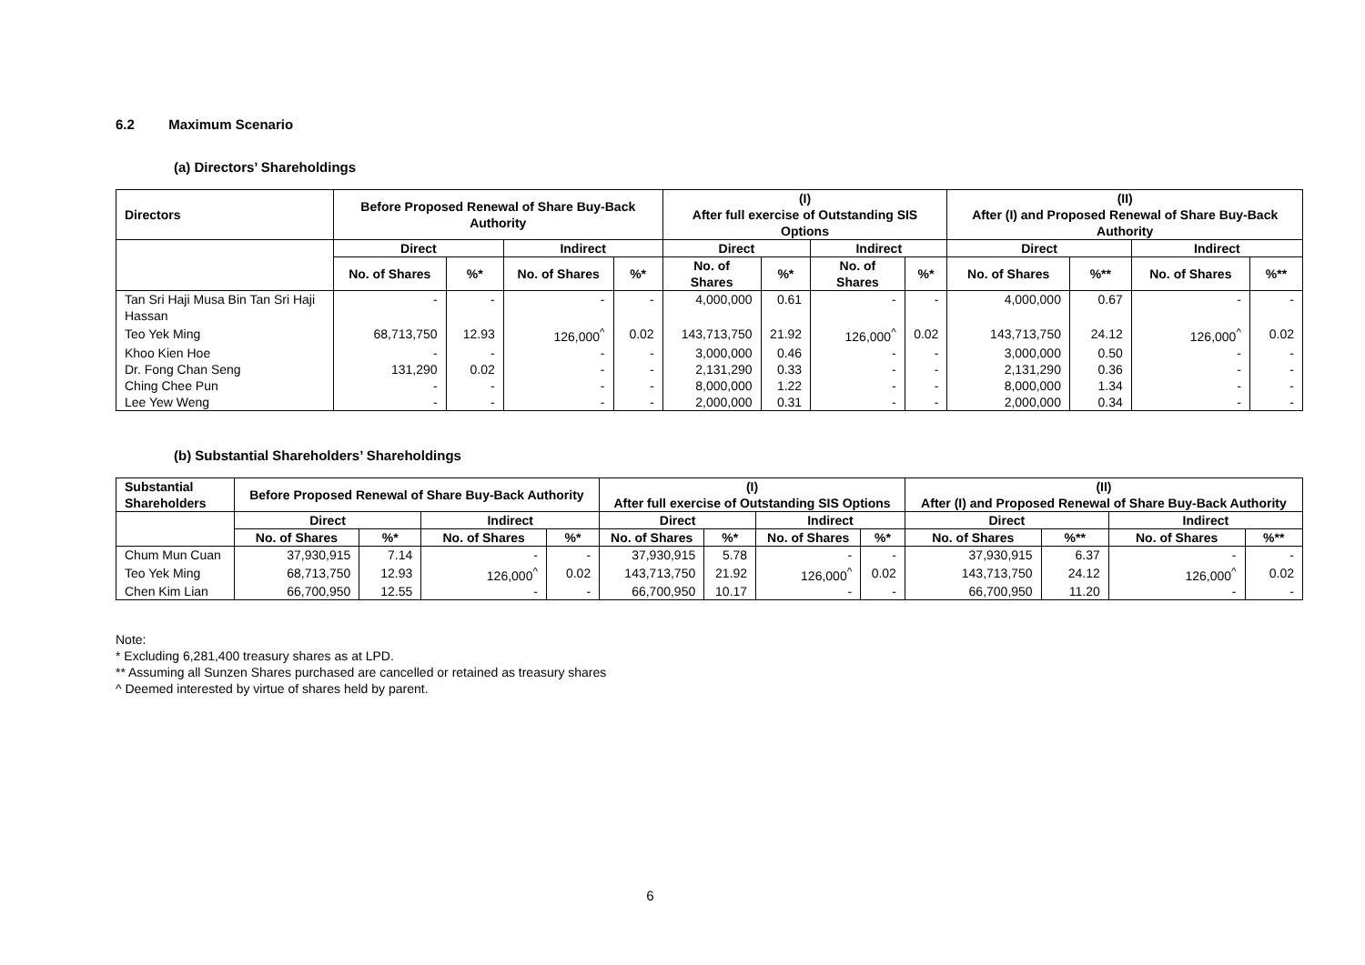6.2 Maximum Scenario
(a) Directors’ Shareholdings
| Directors | Before Proposed Renewal of Share Buy-Back Authority | | | | (I) After full exercise of Outstanding SIS Options | | | | (II) After (I) and Proposed Renewal of Share Buy-Back Authority | | | |
| --- | --- | --- | --- | --- | --- | --- | --- | --- | --- | --- | --- | --- |
| | Direct | | Indirect | | Direct | | Indirect | | Direct | | Indirect | |
| | No. of Shares | %* | No. of Shares | %* | No. of Shares | %* | No. of Shares | %* | No. of Shares | %** | No. of Shares | %** |
| Tan Sri Haji Musa Bin Tan Sri Haji Hassan | - | - | - | - | 4,000,000 | 0.61 | - | - | 4,000,000 | 0.67 | - | - |
| Teo Yek Ming | 68,713,750 | 12.93 | 126,000<sup>^</sup> | 0.02 | 143,713,750 | 21.92 | 126,000<sup>^</sup> | 0.02 | 143,713,750 | 24.12 | 126,000<sup>^</sup> | 0.02 |
| Khoo Kien Hoe | - | - | - | - | 3,000,000 | 0.46 | - | - | 3,000,000 | 0.50 | - | - |
| Dr. Fong Chan Seng | 131,290 | 0.02 | - | - | 2,131,290 | 0.33 | - | - | 2,131,290 | 0.36 | - | - |
| Ching Chee Pun | - | - | - | - | 8,000,000 | 1.22 | - | - | 8,000,000 | 1.34 | - | - |
| Lee Yew Weng | - | - | - | - | 2,000,000 | 0.31 | - | - | 2,000,000 | 0.34 | - | - |
(b) Substantial Shareholders’ Shareholdings
| Substantial Shareholders | Before Proposed Renewal of Share Buy-Back Authority | | | | (I) After full exercise of Outstanding SIS Options | | | | (II) After (I) and Proposed Renewal of Share Buy-Back Authority | | | |
| --- | --- | --- | --- | --- | --- | --- | --- | --- | --- | --- | --- | --- |
| | Direct | | Indirect | | Direct | | Indirect | | Direct | | Indirect | |
| | No. of Shares | %* | No. of Shares | %* | No. of Shares | %* | No. of Shares | %* | No. of Shares | %** | No. of Shares | %** |
| Chum Mun Cuan | 37,930,915 | 7.14 | - | - | 37,930,915 | 5.78 | - | - | 37,930,915 | 6.37 | - | - |
| Teo Yek Ming | 68,713,750 | 12.93 | 126,000<sup>^</sup> | 0.02 | 143,713,750 | 21.92 | 126,000<sup>^</sup> | 0.02 | 143,713,750 | 24.12 | 126,000<sup>^</sup> | 0.02 |
| Chen Kim Lian | 66,700,950 | 12.55 | - | - | 66,700,950 | 10.17 | - | - | 66,700,950 | 11.20 | - | - |
Note:
* Excluding 6,281,400 treasury shares as at LPD.
** Assuming all Sunzen Shares purchased are cancelled or retained as treasury shares
^ Deemed interested by virtue of shares held by parent.
6